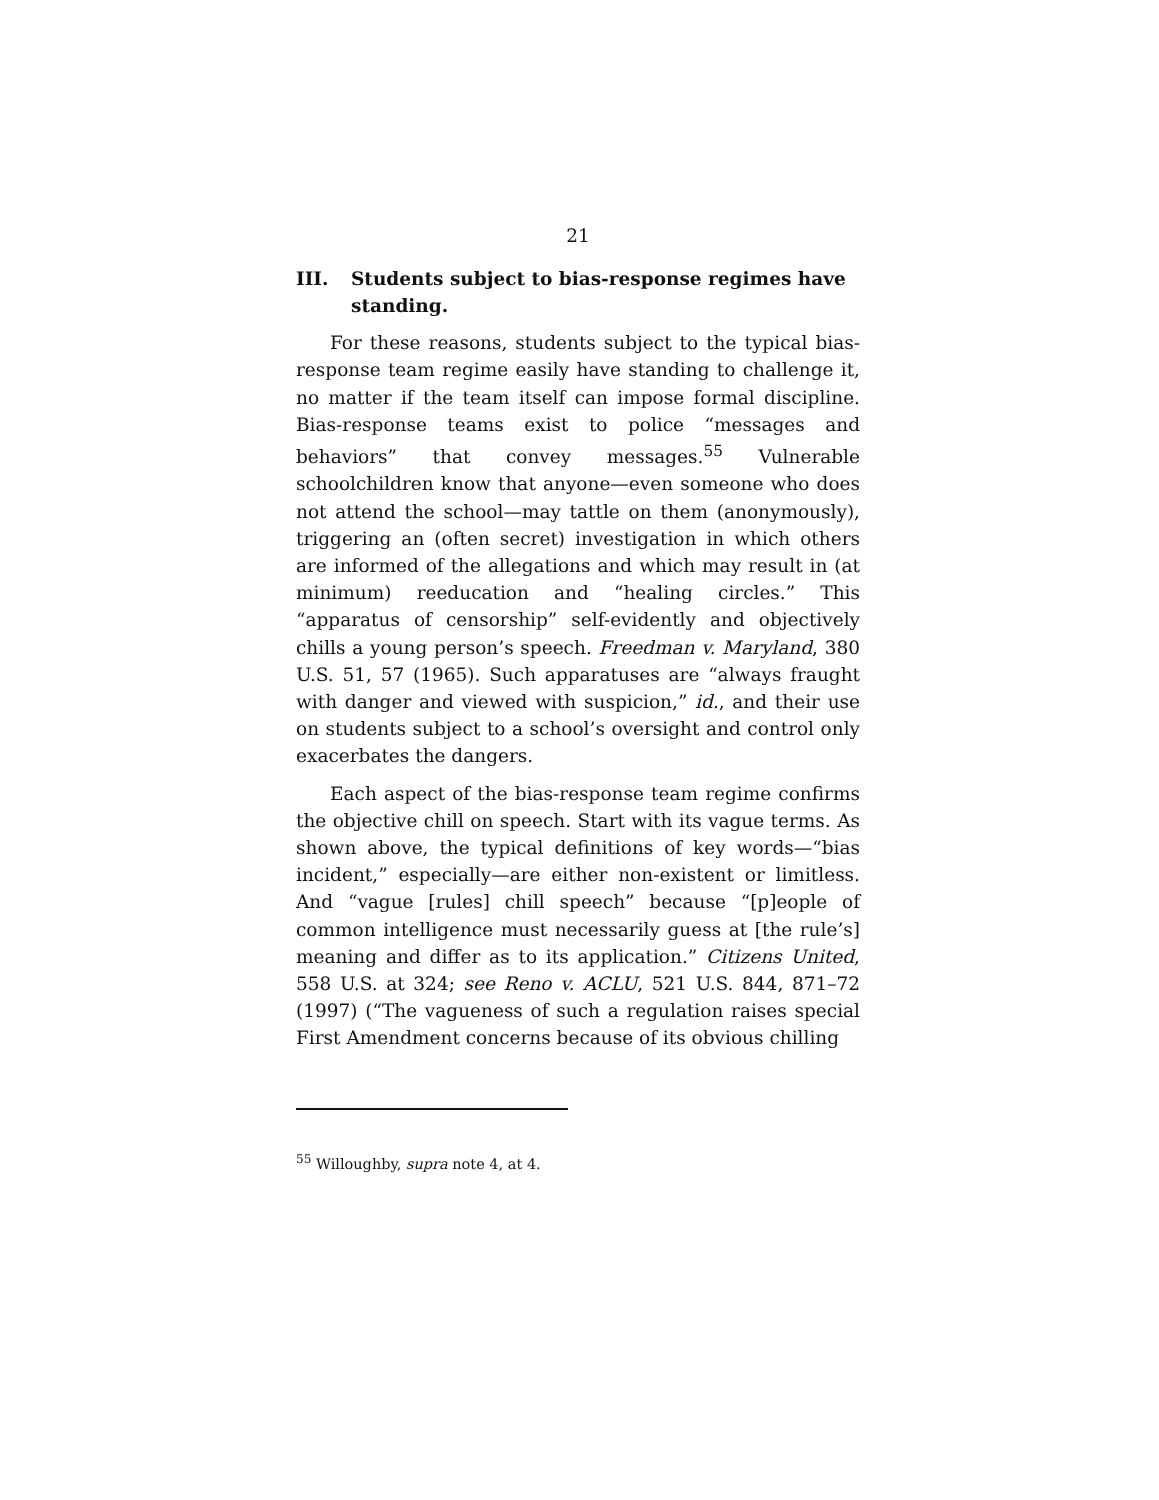21
III. Students subject to bias-response regimes have standing.
For these reasons, students subject to the typical bias-response team regime easily have standing to challenge it, no matter if the team itself can impose formal discipline. Bias-response teams exist to police “messages and behaviors” that convey messages.<sup>55</sup> Vulnerable schoolchildren know that anyone—even someone who does not attend the school—may tattle on them (anonymously), triggering an (often secret) investigation in which others are informed of the allegations and which may result in (at minimum) reeducation and “healing circles.” This “apparatus of censorship” self-evidently and objectively chills a young person’s speech. Freedman v. Maryland, 380 U.S. 51, 57 (1965). Such apparatuses are “always fraught with danger and viewed with suspicion,” id., and their use on students subject to a school’s oversight and control only exacerbates the dangers.
Each aspect of the bias-response team regime confirms the objective chill on speech. Start with its vague terms. As shown above, the typical definitions of key words—“bias incident,” especially—are either non-existent or limitless. And “vague [rules] chill speech” because “[p]eople of common intelligence must necessarily guess at [the rule’s] meaning and differ as to its application.” Citizens United, 558 U.S. at 324; see Reno v. ACLU, 521 U.S. 844, 871–72 (1997) (“The vagueness of such a regulation raises special First Amendment concerns because of its obvious chilling
<sup>55</sup> Willoughby, supra note 4, at 4.